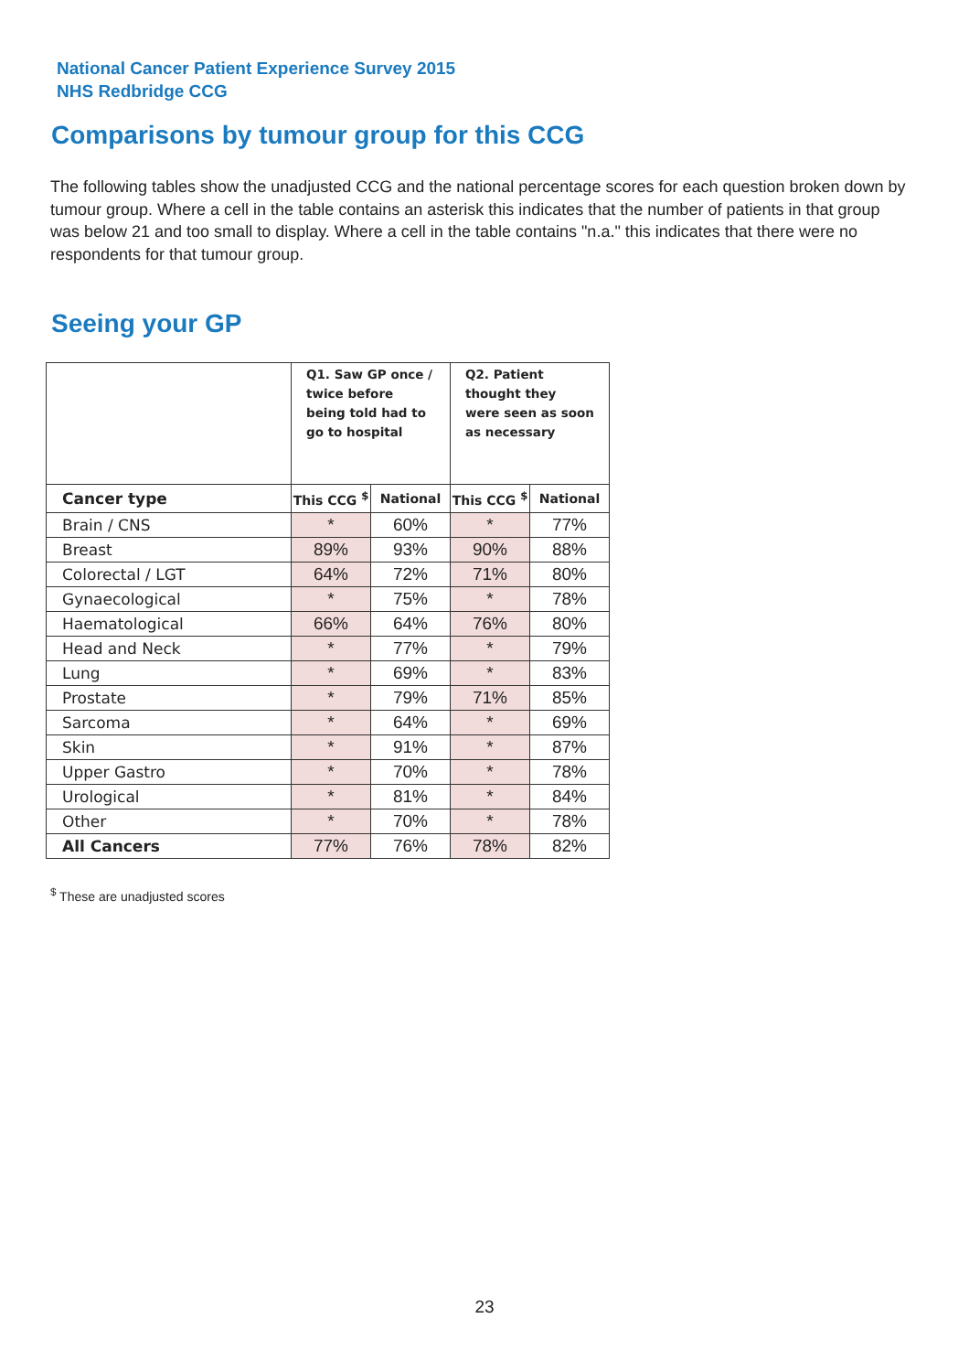National Cancer Patient Experience Survey 2015
NHS Redbridge CCG
Comparisons by tumour group for this CCG
The following tables show the unadjusted CCG and the national percentage scores for each question broken down by tumour group. Where a cell in the table contains an asterisk this indicates that the number of patients in that group was below 21 and too small to display. Where a cell in the table contains "n.a." this indicates that there were no respondents for that tumour group.
Seeing your GP
| | Q1. Saw GP once / twice before being told had to go to hospital | | Q2. Patient thought they were seen as soon as necessary | |
| --- | --- | --- | --- | --- |
| Cancer type | This CCG <sup>$</sup> | National | This CCG <sup>$</sup> | National |
| Brain / CNS | * | 60% | * | 77% |
| Breast | 89% | 93% | 90% | 88% |
| Colorectal / LGT | 64% | 72% | 71% | 80% |
| Gynaecological | * | 75% | * | 78% |
| Haematological | 66% | 64% | 76% | 80% |
| Head and Neck | * | 77% | * | 79% |
| Lung | * | 69% | * | 83% |
| Prostate | * | 79% | 71% | 85% |
| Sarcoma | * | 64% | * | 69% |
| Skin | * | 91% | * | 87% |
| Upper Gastro | * | 70% | * | 78% |
| Urological | * | 81% | * | 84% |
| Other | * | 70% | * | 78% |
| All Cancers | 77% | 76% | 78% | 82% |
<sup>$</sup> These are unadjusted scores
23